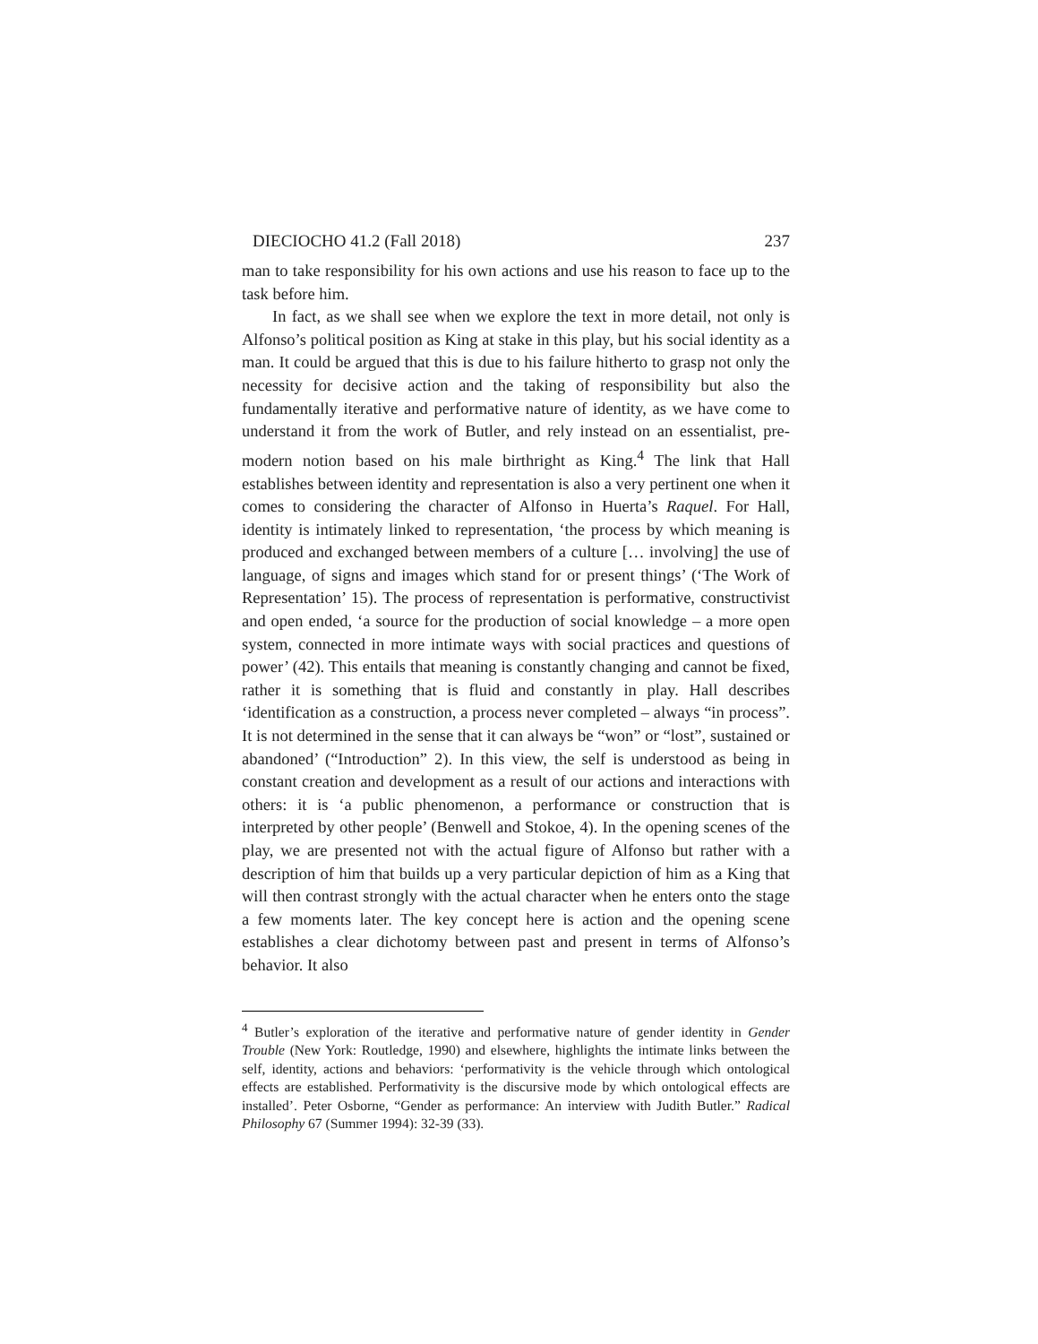DIECIOCHO 41.2 (Fall 2018) 237
man to take responsibility for his own actions and use his reason to face up to the task before him.
In fact, as we shall see when we explore the text in more detail, not only is Alfonso’s political position as King at stake in this play, but his social identity as a man. It could be argued that this is due to his failure hitherto to grasp not only the necessity for decisive action and the taking of responsibility but also the fundamentally iterative and performative nature of identity, as we have come to understand it from the work of Butler, and rely instead on an essentialist, pre-modern notion based on his male birthright as King.<sup>4</sup> The link that Hall establishes between identity and representation is also a very pertinent one when it comes to considering the character of Alfonso in Huerta’s Raquel. For Hall, identity is intimately linked to representation, ‘the process by which meaning is produced and exchanged between members of a culture [… involving] the use of language, of signs and images which stand for or present things’ (‘The Work of Representation’ 15). The process of representation is performative, constructivist and open ended, ‘a source for the production of social knowledge – a more open system, connected in more intimate ways with social practices and questions of power’ (42). This entails that meaning is constantly changing and cannot be fixed, rather it is something that is fluid and constantly in play. Hall describes ‘identification as a construction, a process never completed – always “in process”. It is not determined in the sense that it can always be “won” or “lost”, sustained or abandoned’ (“Introduction” 2). In this view, the self is understood as being in constant creation and development as a result of our actions and interactions with others: it is ‘a public phenomenon, a performance or construction that is interpreted by other people’ (Benwell and Stokoe, 4). In the opening scenes of the play, we are presented not with the actual figure of Alfonso but rather with a description of him that builds up a very particular depiction of him as a King that will then contrast strongly with the actual character when he enters onto the stage a few moments later. The key concept here is action and the opening scene establishes a clear dichotomy between past and present in terms of Alfonso’s behavior. It also
<sup>4</sup> Butler’s exploration of the iterative and performative nature of gender identity in Gender Trouble (New York: Routledge, 1990) and elsewhere, highlights the intimate links between the self, identity, actions and behaviors: ‘performativity is the vehicle through which ontological effects are established. Performativity is the discursive mode by which ontological effects are installed’. Peter Osborne, “Gender as performance: An interview with Judith Butler.” Radical Philosophy 67 (Summer 1994): 32-39 (33).